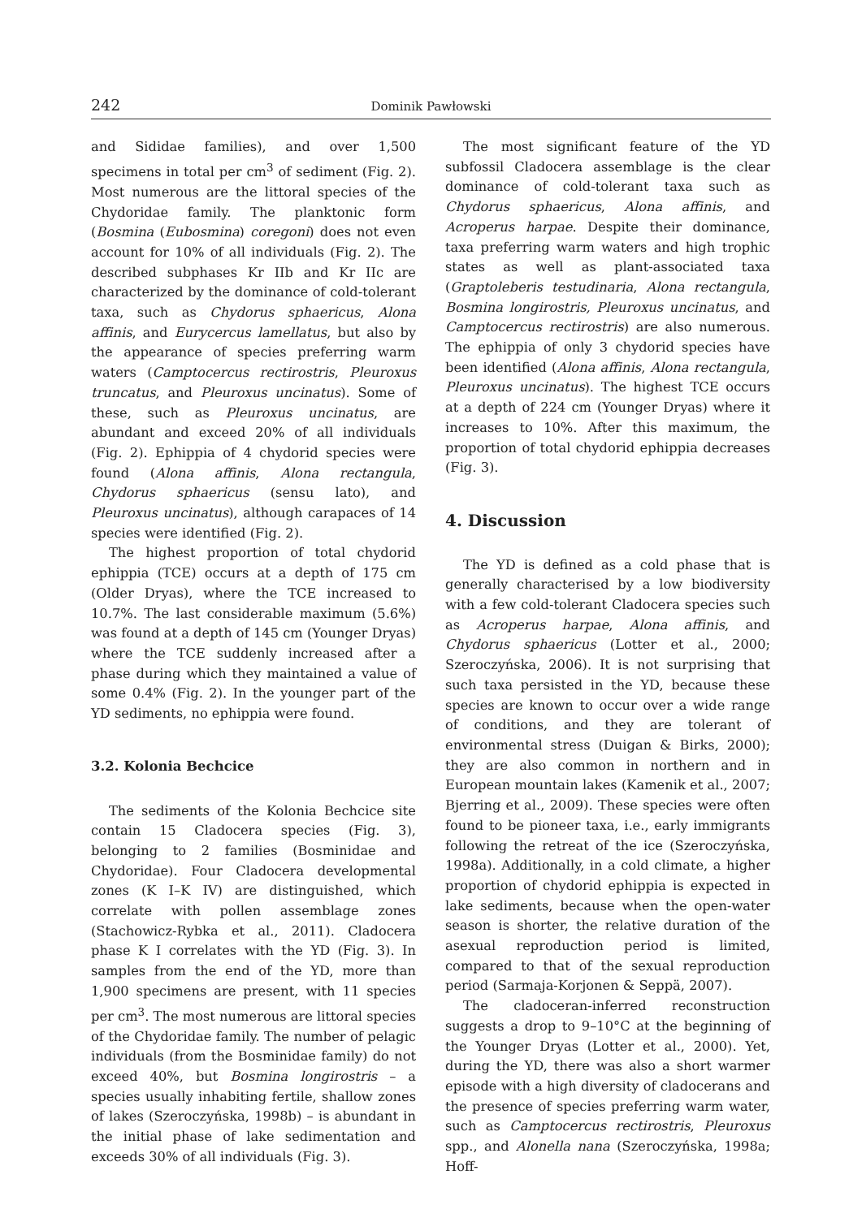242 Dominik Pawłowski
and Sididae families), and over 1,500 specimens in total per cm<sup>3</sup> of sediment (Fig. 2). Most numerous are the littoral species of the Chydoridae family. The planktonic form (Bosmina (Eubosmina) coregoni) does not even account for 10% of all individuals (Fig. 2). The described subphases Kr IIb and Kr IIc are characterized by the dominance of cold-tolerant taxa, such as Chydorus sphaericus, Alona affinis, and Eurycercus lamellatus, but also by the appearance of species preferring warm waters (Camptocercus rectirostris, Pleuroxus truncatus, and Pleuroxus uncinatus). Some of these, such as Pleuroxus uncinatus, are abundant and exceed 20% of all individuals (Fig. 2). Ephippia of 4 chydorid species were found (Alona affinis, Alona rectangula, Chydorus sphaericus (sensu lato), and Pleuroxus uncinatus), although carapaces of 14 species were identified (Fig. 2).
The highest proportion of total chydorid ephippia (TCE) occurs at a depth of 175 cm (Older Dryas), where the TCE increased to 10.7%. The last considerable maximum (5.6%) was found at a depth of 145 cm (Younger Dryas) where the TCE suddenly increased after a phase during which they maintained a value of some 0.4% (Fig. 2). In the younger part of the YD sediments, no ephippia were found.
3.2. Kolonia Bechcice
The sediments of the Kolonia Bechcice site contain 15 Cladocera species (Fig. 3), belonging to 2 families (Bosminidae and Chydoridae). Four Cladocera developmental zones (K I–K IV) are distinguished, which correlate with pollen assemblage zones (Stachowicz-Rybka et al., 2011). Cladocera phase K I correlates with the YD (Fig. 3). In samples from the end of the YD, more than 1,900 specimens are present, with 11 species per cm<sup>3</sup>. The most numerous are littoral species of the Chydoridae family. The number of pelagic individuals (from the Bosminidae family) do not exceed 40%, but Bosmina longirostris – a species usually inhabiting fertile, shallow zones of lakes (Szeroczyńska, 1998b) – is abundant in the initial phase of lake sedimentation and exceeds 30% of all individuals (Fig. 3).
The most significant feature of the YD subfossil Cladocera assemblage is the clear dominance of cold-tolerant taxa such as Chydorus sphaericus, Alona affinis, and Acroperus harpae. Despite their dominance, taxa preferring warm waters and high trophic states as well as plant-associated taxa (Graptoleberis testudinaria, Alona rectangula, Bosmina longirostris, Pleuroxus uncinatus, and Camptocercus rectirostris) are also numerous. The ephippia of only 3 chydorid species have been identified (Alona affinis, Alona rectangula, Pleuroxus uncinatus). The highest TCE occurs at a depth of 224 cm (Younger Dryas) where it increases to 10%. After this maximum, the proportion of total chydorid ephippia decreases (Fig. 3).
4. Discussion
The YD is defined as a cold phase that is generally characterised by a low biodiversity with a few cold-tolerant Cladocera species such as Acroperus harpae, Alona affinis, and Chydorus sphaericus (Lotter et al., 2000; Szeroczyńska, 2006). It is not surprising that such taxa persisted in the YD, because these species are known to occur over a wide range of conditions, and they are tolerant of environmental stress (Duigan & Birks, 2000); they are also common in northern and in European mountain lakes (Kamenik et al., 2007; Bjerring et al., 2009). These species were often found to be pioneer taxa, i.e., early immigrants following the retreat of the ice (Szeroczyńska, 1998a). Additionally, in a cold climate, a higher proportion of chydorid ephippia is expected in lake sediments, because when the open-water season is shorter, the relative duration of the asexual reproduction period is limited, compared to that of the sexual reproduction period (Sarmaja-Korjonen & Seppä, 2007).
The cladoceran-inferred reconstruction suggests a drop to 9–10°C at the beginning of the Younger Dryas (Lotter et al., 2000). Yet, during the YD, there was also a short warmer episode with a high diversity of cladocerans and the presence of species preferring warm water, such as Camptocercus rectirostris, Pleuroxus spp., and Alonella nana (Szeroczyńska, 1998a; Hoff-